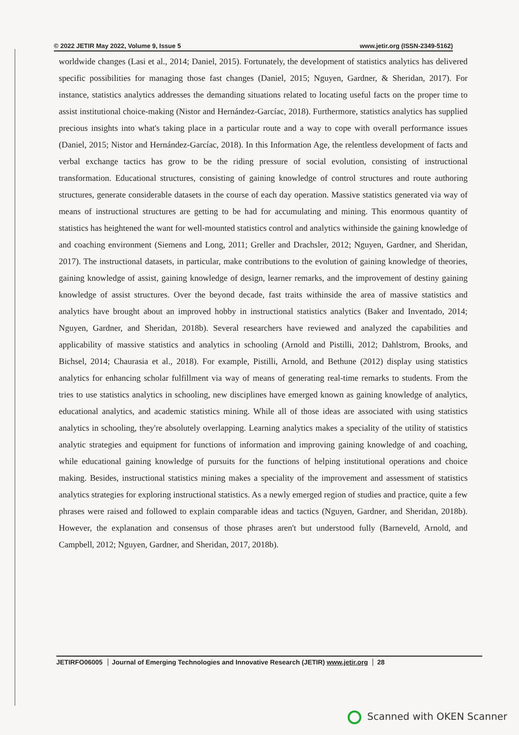© 2022 JETIR May 2022, Volume 9, Issue 5 www.jetir.org (ISSN-2349-5162)
worldwide changes (Lasi et al., 2014; Daniel, 2015). Fortunately, the development of statistics analytics has delivered specific possibilities for managing those fast changes (Daniel, 2015; Nguyen, Gardner, & Sheridan, 2017). For instance, statistics analytics addresses the demanding situations related to locating useful facts on the proper time to assist institutional choice-making (Nistor and Hernández-Garcíac, 2018). Furthermore, statistics analytics has supplied precious insights into what's taking place in a particular route and a way to cope with overall performance issues (Daniel, 2015; Nistor and Hernández-Garcíac, 2018). In this Information Age, the relentless development of facts and verbal exchange tactics has grow to be the riding pressure of social evolution, consisting of instructional transformation. Educational structures, consisting of gaining knowledge of control structures and route authoring structures, generate considerable datasets in the course of each day operation. Massive statistics generated via way of means of instructional structures are getting to be had for accumulating and mining. This enormous quantity of statistics has heightened the want for well-mounted statistics control and analytics withinside the gaining knowledge of and coaching environment (Siemens and Long, 2011; Greller and Drachsler, 2012; Nguyen, Gardner, and Sheridan, 2017). The instructional datasets, in particular, make contributions to the evolution of gaining knowledge of theories, gaining knowledge of assist, gaining knowledge of design, learner remarks, and the improvement of destiny gaining knowledge of assist structures. Over the beyond decade, fast traits withinside the area of massive statistics and analytics have brought about an improved hobby in instructional statistics analytics (Baker and Inventado, 2014; Nguyen, Gardner, and Sheridan, 2018b). Several researchers have reviewed and analyzed the capabilities and applicability of massive statistics and analytics in schooling (Arnold and Pistilli, 2012; Dahlstrom, Brooks, and Bichsel, 2014; Chaurasia et al., 2018). For example, Pistilli, Arnold, and Bethune (2012) display using statistics analytics for enhancing scholar fulfillment via way of means of generating real-time remarks to students. From the tries to use statistics analytics in schooling, new disciplines have emerged known as gaining knowledge of analytics, educational analytics, and academic statistics mining. While all of those ideas are associated with using statistics analytics in schooling, they're absolutely overlapping. Learning analytics makes a speciality of the utility of statistics analytic strategies and equipment for functions of information and improving gaining knowledge of and coaching, while educational gaining knowledge of pursuits for the functions of helping institutional operations and choice making. Besides, instructional statistics mining makes a speciality of the improvement and assessment of statistics analytics strategies for exploring instructional statistics. As a newly emerged region of studies and practice, quite a few phrases were raised and followed to explain comparable ideas and tactics (Nguyen, Gardner, and Sheridan, 2018b). However, the explanation and consensus of those phrases aren't but understood fully (Barneveld, Arnold, and Campbell, 2012; Nguyen, Gardner, and Sheridan, 2017, 2018b).
JETIRFO06005 Journal of Emerging Technologies and Innovative Research (JETIR) www.jetir.org 28
Scanned with OKEN Scanner